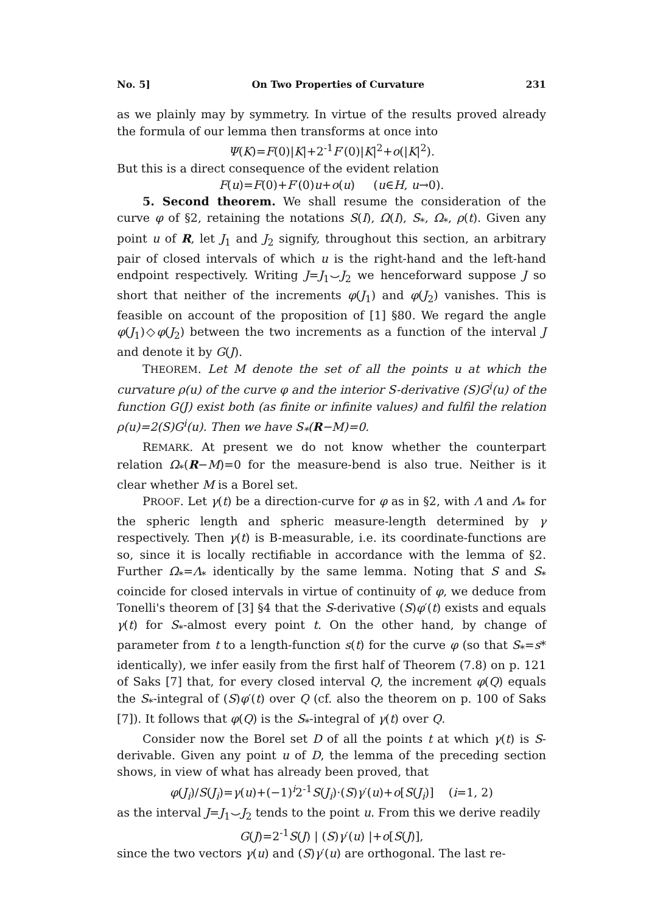No. 5] On Two Properties of Curvature 231
as we plainly may by symmetry. In virtue of the results proved already the formula of our lemma then transforms at once into
Ψ(K)=F(0)|K|+2<sup>-1</sup>F′(0)|K|<sup>2</sup>+o(|K|<sup>2</sup>).
But this is a direct consequence of the evident relation
F(u)=F(0)+F′(0)u+o(u) (u∈H, u→0).
5. Second theorem. We shall resume the consideration of the curve φ of §2, retaining the notations S(I), Ω(I), S<sub>*</sub>, Ω<sub>*</sub>, ρ(t). Given any point u of R, let J<sub>1</sub> and J<sub>2</sub> signify, throughout this section, an arbitrary pair of closed intervals of which u is the right-hand and the left-hand endpoint respectively. Writing J=J<sub>1</sub>⌣J<sub>2</sub> we henceforward suppose J so short that neither of the increments φ(J<sub>1</sub>) and φ(J<sub>2</sub>) vanishes. This is feasible on account of the proposition of [1] §80. We regard the angle φ(J<sub>1</sub>)◇φ(J<sub>2</sub>) between the two increments as a function of the interval J and denote it by G(J).
THEOREM. Let M denote the set of all the points u at which the curvature ρ(u) of the curve φ and the interior S-derivative (S)G<sup>i</sup>(u) of the function G(J) exist both (as finite or infinite values) and fulfil the relation ρ(u)=2(S)G<sup>i</sup>(u). Then we have S<sub>*</sub>(R−M)=0.
REMARK. At present we do not know whether the counterpart relation Ω<sub>*</sub>(R−M)=0 for the measure-bend is also true. Neither is it clear whether M is a Borel set.
PROOF. Let γ(t) be a direction-curve for φ as in §2, with Λ and Λ<sub>*</sub> for the spheric length and spheric measure-length determined by γ respectively. Then γ(t) is B-measurable, i.e. its coordinate-functions are so, since it is locally rectifiable in accordance with the lemma of §2. Further Ω<sub>*</sub>=Λ<sub>*</sub> identically by the same lemma. Noting that S and S<sub>*</sub> coincide for closed intervals in virtue of continuity of φ, we deduce from Tonelli's theorem of [3] §4 that the S-derivative (S)φ′(t) exists and equals γ(t) for S<sub>*</sub>-almost every point t. On the other hand, by change of parameter from t to a length-function s(t) for the curve φ (so that S<sub>*</sub>=s* identically), we infer easily from the first half of Theorem (7.8) on p. 121 of Saks [7] that, for every closed interval Q, the increment φ(Q) equals the S<sub>*</sub>-integral of (S)φ′(t) over Q (cf. also the theorem on p. 100 of Saks [7]). It follows that φ(Q) is the S<sub>*</sub>-integral of γ(t) over Q.
Consider now the Borel set D of all the points t at which γ(t) is S-derivable. Given any point u of D, the lemma of the preceding section shows, in view of what has already been proved, that
φ(J<sub>i</sub>)/S(J<sub>i</sub>)=γ(u)+(−1)<sup>i</sup>2<sup>-1</sup>S(J<sub>i</sub>)·(S)γ′(u)+o[S(J<sub>i</sub>)] (i=1, 2)
as the interval J=J<sub>1</sub>⌣J<sub>2</sub> tends to the point u. From this we derive readily
G(J)=2<sup>-1</sup>S(J) | (S)γ′(u) |+o[S(J)],
since the two vectors γ(u) and (S)γ′(u) are orthogonal. The last re-